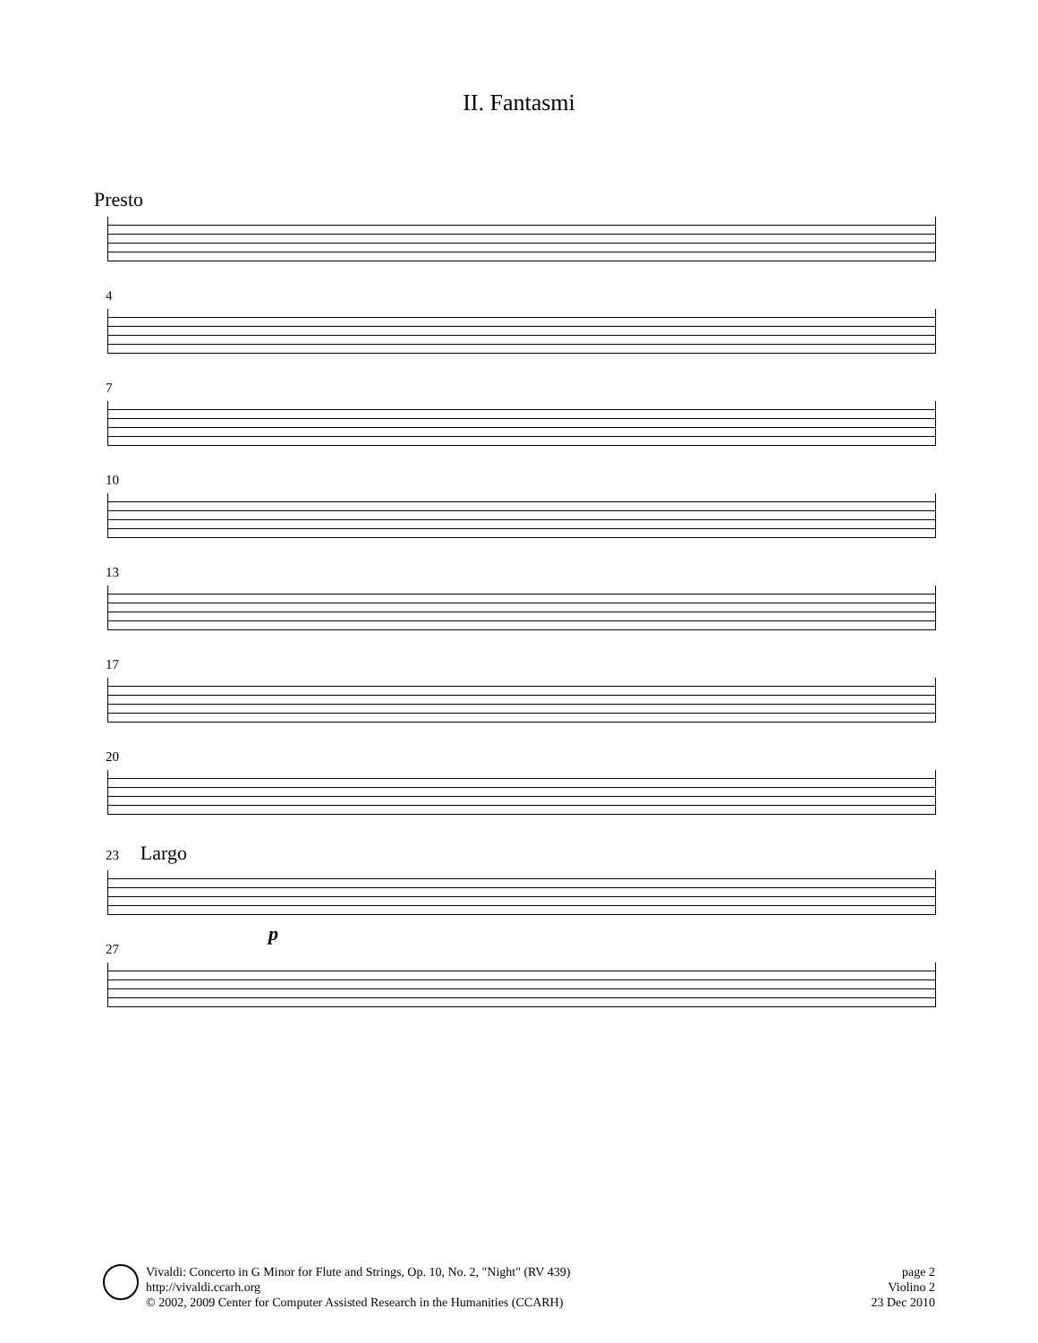II. Fantasmi
Presto
4
7
10
13
17
20
23 Largo
p
27
Vivaldi: Concerto in G Minor for Flute and Strings, Op. 10, No. 2, "Night" (RV 439)
http://vivaldi.ccarh.org
© 2002, 2009 Center for Computer Assisted Research in the Humanities (CCARH)
page 2
Violino 2
23 Dec 2010